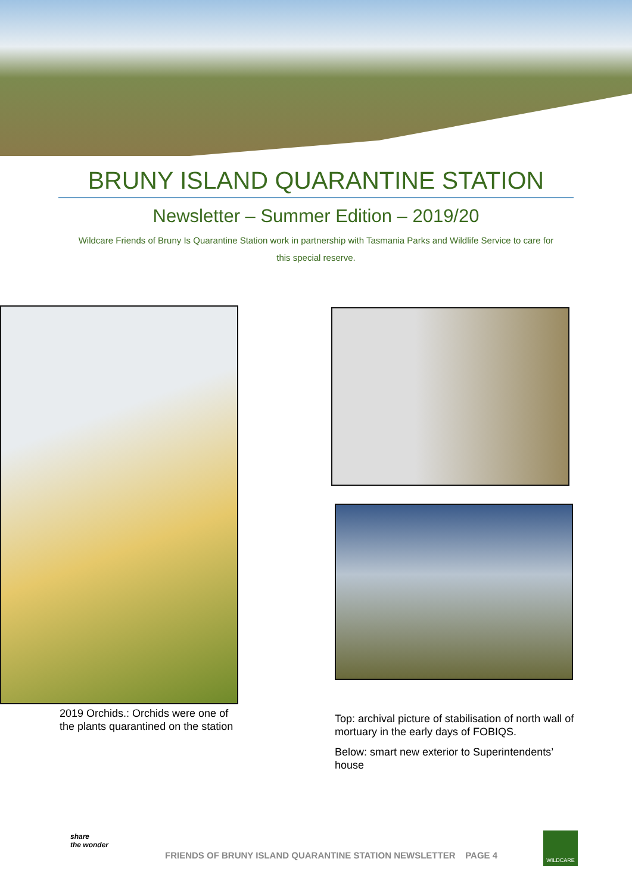BRUNY ISLAND QUARANTINE STATION
Newsletter – Summer Edition – 2019/20
Wildcare Friends of Bruny Is Quarantine Station work in partnership with Tasmania Parks and Wildlife Service to care for this special reserve.
2019 Orchids.: Orchids were one of the plants quarantined on the station
Top: archival picture of stabilisation of north wall of mortuary in the early days of FOBIQS.
Below: smart new exterior to Superintendents’ house
share
the wonder
FRIENDS OF BRUNY ISLAND QUARANTINE STATION NEWSLETTER PAGE 4
WILDCARE